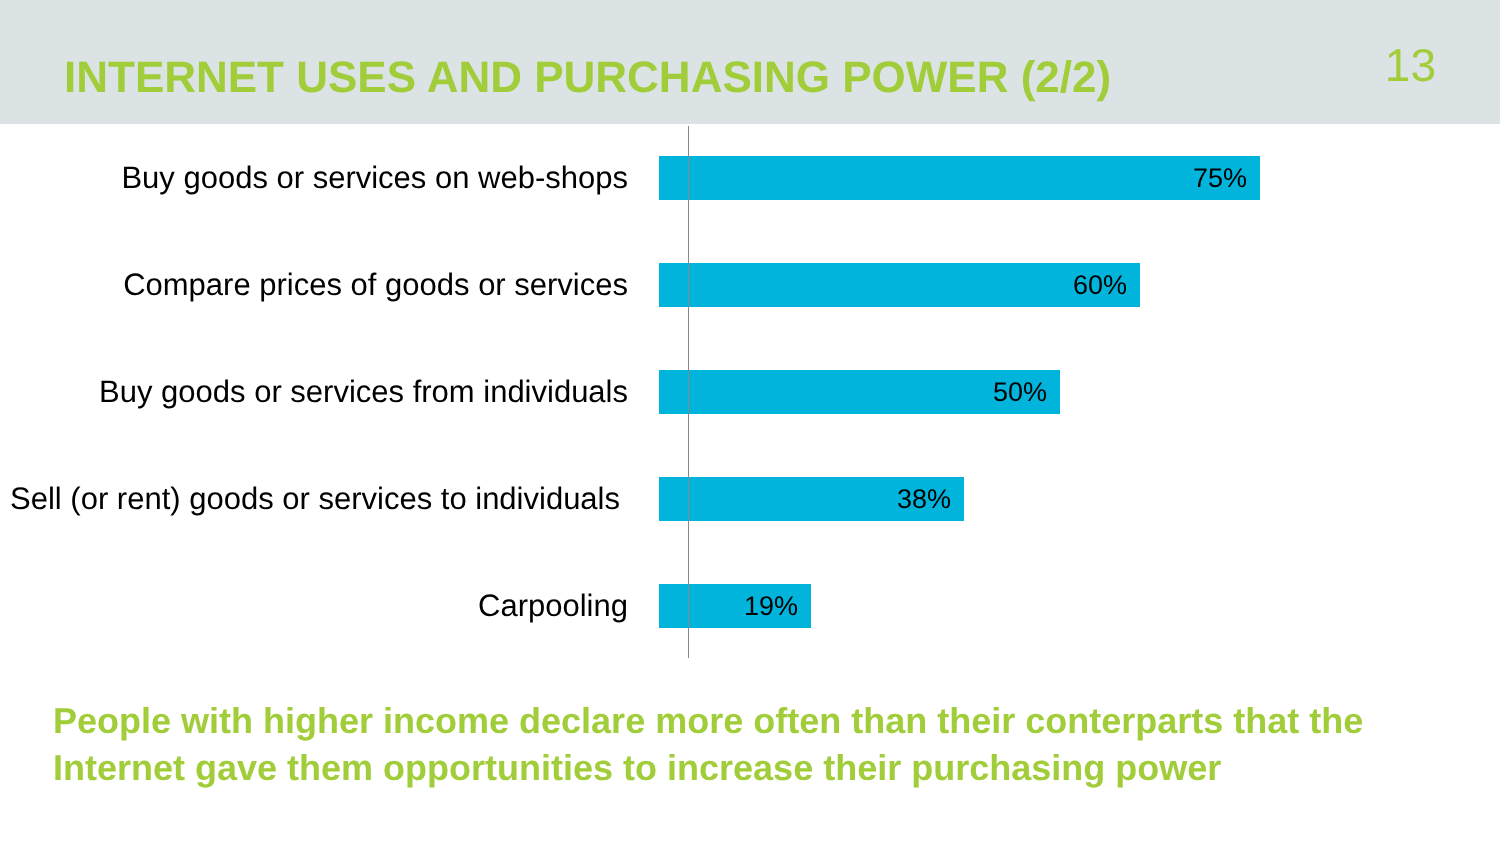INTERNET USES AND PURCHASING POWER (2/2)
13
Buy goods or services on web-shops
75%
Compare prices of goods or services
60%
Buy goods or services from individuals
50%
Sell (or rent) goods or services to individuals
38%
Carpooling
19%
People with higher income declare more often than their conterparts that the Internet gave them opportunities to increase their purchasing power